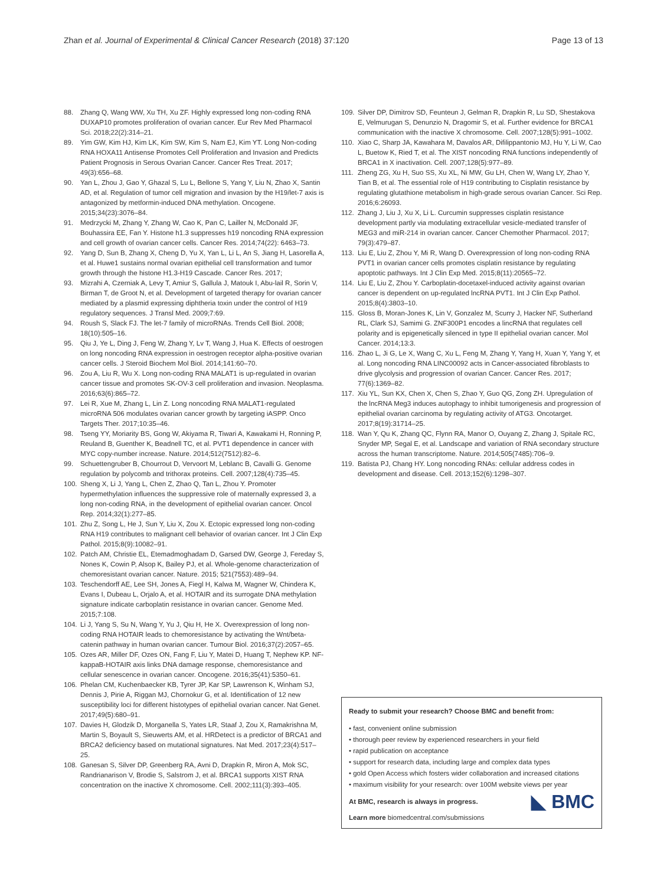Zhan et al. Journal of Experimental & Clinical Cancer Research (2018) 37:120 Page 13 of 13
88. Zhang Q, Wang WW, Xu TH, Xu ZF. Highly expressed long non-coding RNA DUXAP10 promotes proliferation of ovarian cancer. Eur Rev Med Pharmacol Sci. 2018;22(2):314–21.
89. Yim GW, Kim HJ, Kim LK, Kim SW, Kim S, Nam EJ, Kim YT. Long Non-coding RNA HOXA11 Antisense Promotes Cell Proliferation and Invasion and Predicts Patient Prognosis in Serous Ovarian Cancer. Cancer Res Treat. 2017; 49(3):656–68.
90. Yan L, Zhou J, Gao Y, Ghazal S, Lu L, Bellone S, Yang Y, Liu N, Zhao X, Santin AD, et al. Regulation of tumor cell migration and invasion by the H19/let-7 axis is antagonized by metformin-induced DNA methylation. Oncogene. 2015;34(23):3076–84.
91. Medrzycki M, Zhang Y, Zhang W, Cao K, Pan C, Lailler N, McDonald JF, Bouhassira EE, Fan Y. Histone h1.3 suppresses h19 noncoding RNA expression and cell growth of ovarian cancer cells. Cancer Res. 2014;74(22): 6463–73.
92. Yang D, Sun B, Zhang X, Cheng D, Yu X, Yan L, Li L, An S, Jiang H, Lasorella A, et al. Huwe1 sustains normal ovarian epithelial cell transformation and tumor growth through the histone H1.3-H19 Cascade. Cancer Res. 2017;
93. Mizrahi A, Czerniak A, Levy T, Amiur S, Gallula J, Matouk I, Abu-lail R, Sorin V, Birman T, de Groot N, et al. Development of targeted therapy for ovarian cancer mediated by a plasmid expressing diphtheria toxin under the control of H19 regulatory sequences. J Transl Med. 2009;7:69.
94. Roush S, Slack FJ. The let-7 family of microRNAs. Trends Cell Biol. 2008; 18(10):505–16.
95. Qiu J, Ye L, Ding J, Feng W, Zhang Y, Lv T, Wang J, Hua K. Effects of oestrogen on long noncoding RNA expression in oestrogen receptor alpha-positive ovarian cancer cells. J Steroid Biochem Mol Biol. 2014;141:60–70.
96. Zou A, Liu R, Wu X. Long non-coding RNA MALAT1 is up-regulated in ovarian cancer tissue and promotes SK-OV-3 cell proliferation and invasion. Neoplasma. 2016;63(6):865–72.
97. Lei R, Xue M, Zhang L, Lin Z. Long noncoding RNA MALAT1-regulated microRNA 506 modulates ovarian cancer growth by targeting iASPP. Onco Targets Ther. 2017;10:35–46.
98. Tseng YY, Moriarity BS, Gong W, Akiyama R, Tiwari A, Kawakami H, Ronning P, Reuland B, Guenther K, Beadnell TC, et al. PVT1 dependence in cancer with MYC copy-number increase. Nature. 2014;512(7512):82–6.
99. Schuettengruber B, Chourrout D, Vervoort M, Leblanc B, Cavalli G. Genome regulation by polycomb and trithorax proteins. Cell. 2007;128(4):735–45.
100. Sheng X, Li J, Yang L, Chen Z, Zhao Q, Tan L, Zhou Y. Promoter hypermethylation influences the suppressive role of maternally expressed 3, a long non-coding RNA, in the development of epithelial ovarian cancer. Oncol Rep. 2014;32(1):277–85.
101. Zhu Z, Song L, He J, Sun Y, Liu X, Zou X. Ectopic expressed long non-coding RNA H19 contributes to malignant cell behavior of ovarian cancer. Int J Clin Exp Pathol. 2015;8(9):10082–91.
102. Patch AM, Christie EL, Etemadmoghadam D, Garsed DW, George J, Fereday S, Nones K, Cowin P, Alsop K, Bailey PJ, et al. Whole-genome characterization of chemoresistant ovarian cancer. Nature. 2015; 521(7553):489–94.
103. Teschendorff AE, Lee SH, Jones A, Fiegl H, Kalwa M, Wagner W, Chindera K, Evans I, Dubeau L, Orjalo A, et al. HOTAIR and its surrogate DNA methylation signature indicate carboplatin resistance in ovarian cancer. Genome Med. 2015;7:108.
104. Li J, Yang S, Su N, Wang Y, Yu J, Qiu H, He X. Overexpression of long non-coding RNA HOTAIR leads to chemoresistance by activating the Wnt/beta-catenin pathway in human ovarian cancer. Tumour Biol. 2016;37(2):2057–65.
105. Ozes AR, Miller DF, Ozes ON, Fang F, Liu Y, Matei D, Huang T, Nephew KP. NF-kappaB-HOTAIR axis links DNA damage response, chemoresistance and cellular senescence in ovarian cancer. Oncogene. 2016;35(41):5350–61.
106. Phelan CM, Kuchenbaecker KB, Tyrer JP, Kar SP, Lawrenson K, Winham SJ, Dennis J, Pirie A, Riggan MJ, Chornokur G, et al. Identification of 12 new susceptibility loci for different histotypes of epithelial ovarian cancer. Nat Genet. 2017;49(5):680–91.
107. Davies H, Glodzik D, Morganella S, Yates LR, Staaf J, Zou X, Ramakrishna M, Martin S, Boyault S, Sieuwerts AM, et al. HRDetect is a predictor of BRCA1 and BRCA2 deficiency based on mutational signatures. Nat Med. 2017;23(4):517–25.
108. Ganesan S, Silver DP, Greenberg RA, Avni D, Drapkin R, Miron A, Mok SC, Randrianarison V, Brodie S, Salstrom J, et al. BRCA1 supports XIST RNA concentration on the inactive X chromosome. Cell. 2002;111(3):393–405.
109. Silver DP, Dimitrov SD, Feunteun J, Gelman R, Drapkin R, Lu SD, Shestakova E, Velmurugan S, Denunzio N, Dragomir S, et al. Further evidence for BRCA1 communication with the inactive X chromosome. Cell. 2007;128(5):991–1002.
110. Xiao C, Sharp JA, Kawahara M, Davalos AR, Difilippantonio MJ, Hu Y, Li W, Cao L, Buetow K, Ried T, et al. The XIST noncoding RNA functions independently of BRCA1 in X inactivation. Cell. 2007;128(5):977–89.
111. Zheng ZG, Xu H, Suo SS, Xu XL, Ni MW, Gu LH, Chen W, Wang LY, Zhao Y, Tian B, et al. The essential role of H19 contributing to Cisplatin resistance by regulating glutathione metabolism in high-grade serous ovarian Cancer. Sci Rep. 2016;6:26093.
112. Zhang J, Liu J, Xu X, Li L. Curcumin suppresses cisplatin resistance development partly via modulating extracellular vesicle-mediated transfer of MEG3 and miR-214 in ovarian cancer. Cancer Chemother Pharmacol. 2017; 79(3):479–87.
113. Liu E, Liu Z, Zhou Y, Mi R, Wang D. Overexpression of long non-coding RNA PVT1 in ovarian cancer cells promotes cisplatin resistance by regulating apoptotic pathways. Int J Clin Exp Med. 2015;8(11):20565–72.
114. Liu E, Liu Z, Zhou Y. Carboplatin-docetaxel-induced activity against ovarian cancer is dependent on up-regulated lncRNA PVT1. Int J Clin Exp Pathol. 2015;8(4):3803–10.
115. Gloss B, Moran-Jones K, Lin V, Gonzalez M, Scurry J, Hacker NF, Sutherland RL, Clark SJ, Samimi G. ZNF300P1 encodes a lincRNA that regulates cell polarity and is epigenetically silenced in type II epithelial ovarian cancer. Mol Cancer. 2014;13:3.
116. Zhao L, Ji G, Le X, Wang C, Xu L, Feng M, Zhang Y, Yang H, Xuan Y, Yang Y, et al. Long noncoding RNA LINC00092 acts in Cancer-associated fibroblasts to drive glycolysis and progression of ovarian Cancer. Cancer Res. 2017; 77(6):1369–82.
117. Xiu YL, Sun KX, Chen X, Chen S, Zhao Y, Guo QG, Zong ZH. Upregulation of the lncRNA Meg3 induces autophagy to inhibit tumorigenesis and progression of epithelial ovarian carcinoma by regulating activity of ATG3. Oncotarget. 2017;8(19):31714–25.
118. Wan Y, Qu K, Zhang QC, Flynn RA, Manor O, Ouyang Z, Zhang J, Spitale RC, Snyder MP, Segal E, et al. Landscape and variation of RNA secondary structure across the human transcriptome. Nature. 2014;505(7485):706–9.
119. Batista PJ, Chang HY. Long noncoding RNAs: cellular address codes in development and disease. Cell. 2013;152(6):1298–307.
Ready to submit your research? Choose BMC and benefit from:
• fast, convenient online submission
• thorough peer review by experienced researchers in your field
• rapid publication on acceptance
• support for research data, including large and complex data types
• gold Open Access which fosters wider collaboration and increased citations
• maximum visibility for your research: over 100M website views per year
◣ BMC
At BMC, research is always in progress.
Learn more biomedcentral.com/submissions